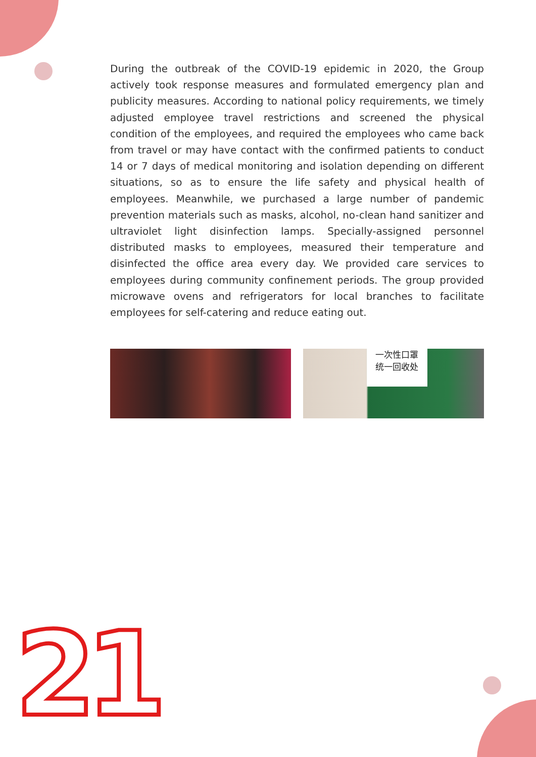During the outbreak of the COVID-19 epidemic in 2020, the Group actively took response measures and formulated emergency plan and publicity measures. According to national policy requirements, we timely adjusted employee travel restrictions and screened the physical condition of the employees, and required the employees who came back from travel or may have contact with the confirmed patients to conduct 14 or 7 days of medical monitoring and isolation depending on different situations, so as to ensure the life safety and physical health of employees. Meanwhile, we purchased a large number of pandemic prevention materials such as masks, alcohol, no-clean hand sanitizer and ultraviolet light disinfection lamps. Specially-assigned personnel distributed masks to employees, measured their temperature and disinfected the office area every day. We provided care services to employees during community confinement periods. The group provided microwave ovens and refrigerators for local branches to facilitate employees for self-catering and reduce eating out.
一次性口罩
统一回收处
21